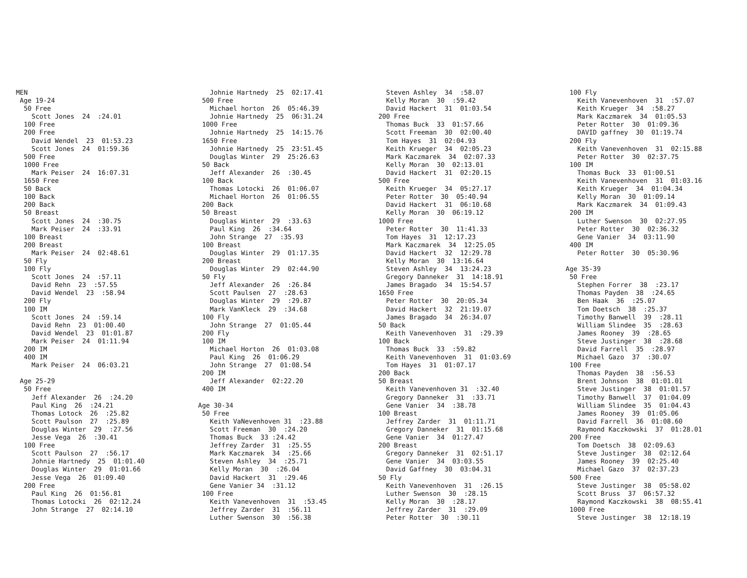MEN Age 19-24 50 Free Scott Jones 24 :24.01 100 Free 200 Free David Wendel 23 01:53.23 Scott Jones 24 01:59.36 500 Free 1000 Free Mark Peiser 24 16:07.31 1650 Free 50 Back 100 Back 200 Back 50 Breast Scott Jones 24 :30.75 Mark Peiser 24 :33.91 100 Breast 200 Breast Mark Peiser 24 02:48.61 50 Fly 100 Fly Scott Jones 24 :57.11 David Rehn 23 :57.55 David Wendel 23 :58.94 200 Fly 100 IM Scott Jones 24 :59.14 David Rehn 23 01:00.40 David Wendel 23 01:01.87 Mark Peiser 24 01:11.94 200 IM 400 IM Mark Peiser 24 06:03.21 Age 25-29 50 Free Jeff Alexander 26 :24.20 Paul King 26 :24.21 Thomas Lotock 26 :25.82 Scott Paulson 27 :25.89 Douglas Winter 29 :27.56 Jesse Vega 26 :30.41 100 Free Scott Paulson 27 :56.17 Johnie Hartnedy 25 01:01.40 Douglas Winter 29 01:01.66 Jesse Vega 26 01:09.40 200 Free Paul King 26 01:56.81 Thomas Lotocki 26 02:12.24 John Strange 27 02:14.10
Johnie Hartnedy 25 02:17.41 500 Free Michael horton 26 05:46.39 Johnie Hartnedy 25 06:31.24 1000 Free Johnie Hartnedy 25 14:15.76 1650 Free Johnie Hartnedy 25 23:51.45 Douglas Winter 29 25:26.63 50 Back Jeff Alexander 26 :30.45 100 Back Thomas Lotocki 26 01:06.07 Michael Horton 26 01:06.55 200 Back 50 Breast Douglas Winter 29 :33.63 Paul King 26 :34.64 John Strange 27 :35.93 100 Breast Douglas Winter 29 01:17.35 200 Breast Douglas Winter 29 02:44.90 50 Fly Jeff Alexander 26 :26.84 Scott Paulsen 27 :28.63 Douglas Winter 29 :29.87 Mark VanKleck 29 :34.68 100 Fly John Strange 27 01:05.44 200 Fly 100 IM Michael Horton 26 01:03.08 Paul King 26 01:06.29 John Strange 27 01:08.54 200 IM Jeff Alexander 02:22.20 400 IM Age 30-34 50 Free Keith VaNevenhoven 31 :23.88 Scott Freeman 30 :24.20 Thomas Buck 33 :24.42 Jeffrey Zarder 31 :25.55 Mark Kaczmarek 34 :25.66 Steven Ashley 34 :25.71 Kelly Moran 30 :26.04 David Hackert 31 :29.46 Gene Vanier 34 :31.12 100 Free Keith Vanevenhoven 31 :53.45 Jeffrey Zarder 31 :56.11 Luther Swenson 30 :56.38
Steven Ashley 34 :58.07 Kelly Moran 30 :59.42 David Hackert 31 01:03.54 200 Free Thomas Buck 33 01:57.66 Scott Freeman 30 02:00.40 Tom Hayes 31 02:04.93 Keith Krueger 34 02:05.23 Mark Kaczmarek 34 02:07.33 Kelly Moran 30 02:13.01 David Hackert 31 02:20.15 500 Free Keith Krueger 34 05:27.17 Peter Rotter 30 05:40.94 David Hackert 31 06:10.68 Kelly Moran 30 06:19.12 1000 Free Peter Rotter 30 11:41.33 Tom Hayes 31 12:17.23 Mark Kaczmarek 34 12:25.05 David Hackert 32 12:29.78 Kelly Moran 30 13:16.64 Steven Ashley 34 13:24.23 Gregory Danneker 31 14:18.91 James Bragado 34 15:54.57 1650 Free Peter Rotter 30 20:05.34 David Hackert 32 21:19.07 James Bragado 34 26:34.07 50 Back Keith Vanevenhoven 31 :29.39 100 Back Thomas Buck 33 :59.82 Keith Vanevenhoven 31 01:03.69 Tom Hayes 31 01:07.17 200 Back 50 Breast Keith Vanevenhoven 31 :32.40 Gregory Danneker 31 :33.71 Gene Vanier 34 :38.78 100 Breast Jeffrey Zarder 31 01:11.71 Gregory Danneker 31 01:15.68 Gene Vanier 34 01:27.47 200 Breast Gregory Danneker 31 02:51.17 Gene Vanier 34 03:03.55 David Gaffney 30 03:04.31 50 Fly Keith Vanevenhoven 31 :26.15 Luther Swenson 30 :28.15 Kelly Moran 30 :28.17 Jeffrey Zarder 31 :29.09 Peter Rotter 30 :30.11
100 Fly Keith Vanevenhoven 31 :57.07 Keith Krueger 34 :58.27 Mark Kaczmarek 34 01:05.53 Peter Rotter 30 01:09.36 DAVID gaffney 30 01:19.74 200 Fly Keith Vanevenhoven 31 02:15.88 Peter Rotter 30 02:37.75 100 IM Thomas Buck 33 01:00.51 Keith Vanevenhoven 31 01:03.16 Keith Krueger 34 01:04.34 Kelly Moran 30 01:09.14 Mark Kaczmarek 34 01:09.43 200 IM Luther Swenson 30 02:27.95 Peter Rotter 30 02:36.32 Gene Vanier 34 03:11.90 400 IM Peter Rotter 30 05:30.96 Age 35-39 50 Free Stephen Forrer 38 :23.17 Thomas Payden 38 :24.65 Ben Haak 36 :25.07 Tom Doetsch 38 :25.37 Timothy Banwell 39 :28.11 William Slindee 35 :28.63 James Rooney 39 :28.65 Steve Justinger 38 :28.68 David Farrell 35 :28.97 Michael Gazo 37 :30.07 100 Free Thomas Payden 38 :56.53 Brent Johnson 38 01:01.01 Steve Justinger 38 01:01.57 Timothy Banwell 37 01:04.09 William Slindee 35 01:04.43 James Rooney 39 01:05.06 David Farrell 36 01:08.60 Raymond Kaczkowski 37 01:28.01 200 Free Tom Doetsch 38 02:09.63 Steve Justinger 38 02:12.64 James Rooney 39 02:25.40 Michael Gazo 37 02:37.23 500 Free Steve Justinger 38 05:58.02 Scott Bruss 37 06:57.32 Raymond Kaczkowski 38 08:55.41 1000 Free Steve Justinger 38 12:18.19